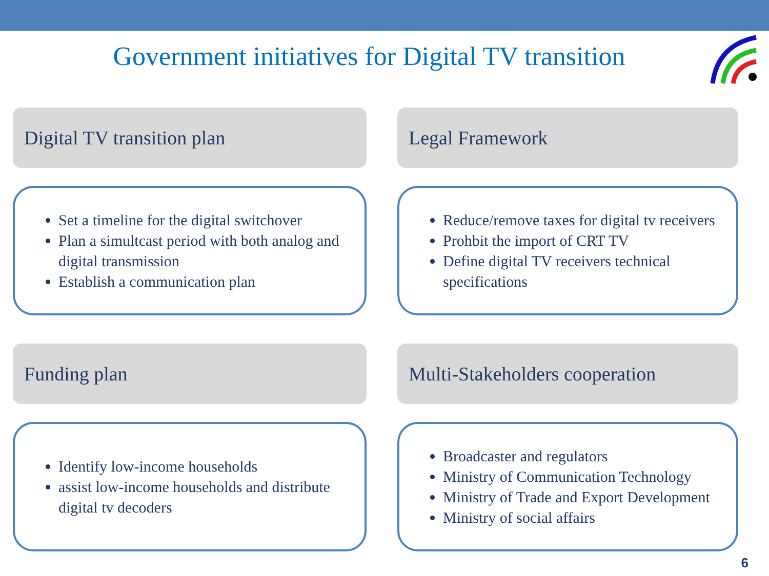Government initiatives for Digital TV transition
Digital TV transition plan
Set a timeline for the digital switchover
Plan a simultcast period with both analog and digital transmission
Establish a communication plan
Legal Framework
Reduce/remove taxes for digital tv receivers
Prohbit the import of CRT TV
Define digital TV receivers technical specifications
Funding plan
Identify low-income households
assist low-income households and distribute digital tv decoders
Multi-Stakeholders cooperation
Broadcaster and regulators
Ministry of Communication Technology
Ministry of Trade and Export Development
Ministry of social affairs
6